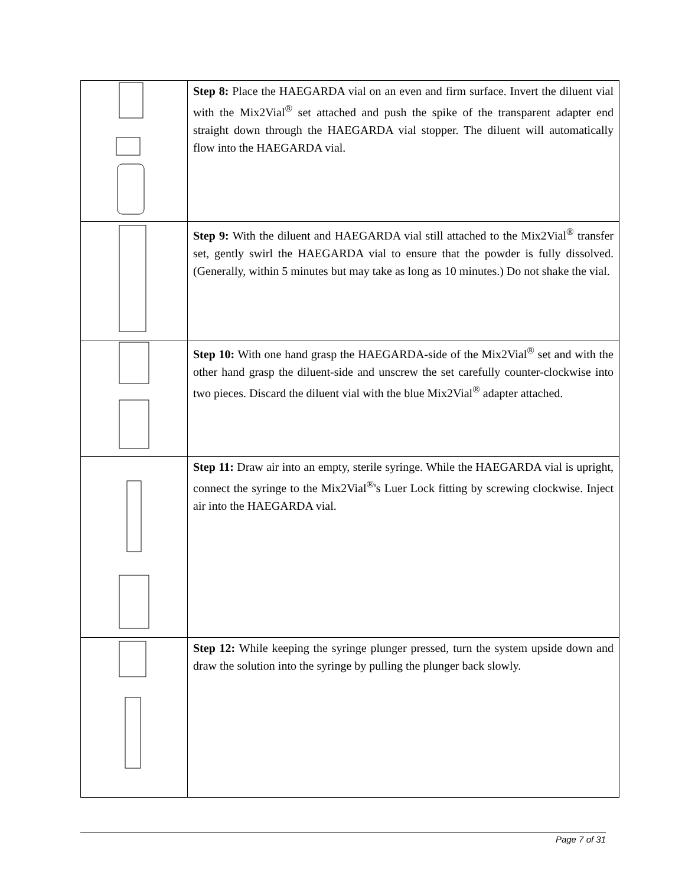| | Step 8: Place the HAEGARDA vial on an even and firm surface. Invert the diluent vial with the Mix2Vial<sup>®</sup> set attached and push the spike of the transparent adapter end straight down through the HAEGARDA vial stopper. The diluent will automatically flow into the HAEGARDA vial. |
| | Step 9: With the diluent and HAEGARDA vial still attached to the Mix2Vial<sup>®</sup> transfer set, gently swirl the HAEGARDA vial to ensure that the powder is fully dissolved. (Generally, within 5 minutes but may take as long as 10 minutes.) Do not shake the vial. |
| | Step 10: With one hand grasp the HAEGARDA-side of the Mix2Vial<sup>®</sup> set and with the other hand grasp the diluent-side and unscrew the set carefully counter-clockwise into two pieces. Discard the diluent vial with the blue Mix2Vial<sup>®</sup> adapter attached. |
| | Step 11: Draw air into an empty, sterile syringe. While the HAEGARDA vial is upright, connect the syringe to the Mix2Vial<sup>®</sup>'s Luer Lock fitting by screwing clockwise. Inject air into the HAEGARDA vial. |
| | Step 12: While keeping the syringe plunger pressed, turn the system upside down and draw the solution into the syringe by pulling the plunger back slowly. |
Page 7 of 31